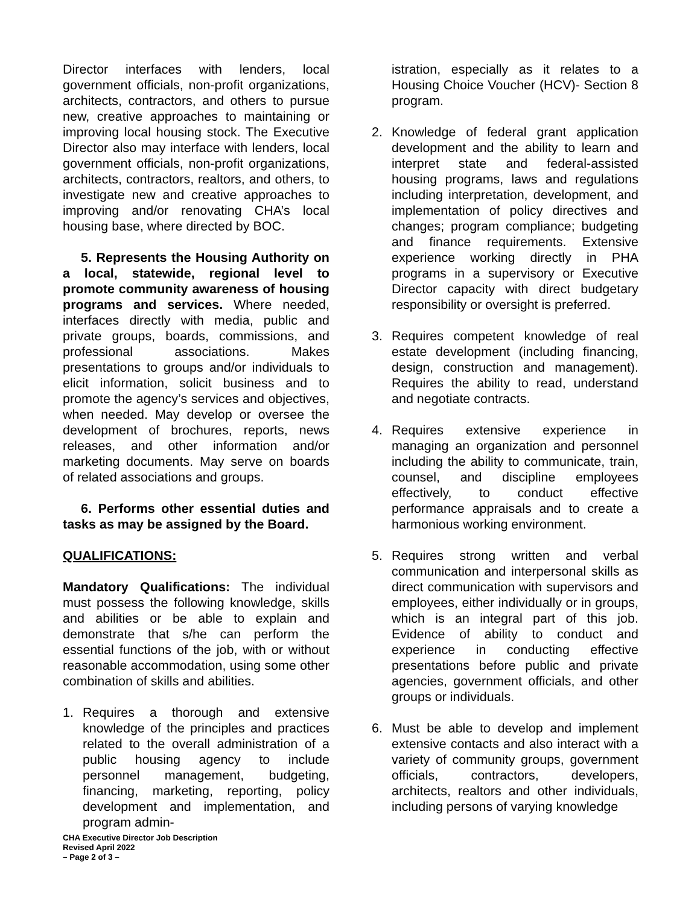Director interfaces with lenders, local government officials, non-profit organizations, architects, contractors, and others to pursue new, creative approaches to maintaining or improving local housing stock. The Executive Director also may interface with lenders, local government officials, non-profit organizations, architects, contractors, realtors, and others, to investigate new and creative approaches to improving and/or renovating CHA’s local housing base, where directed by BOC.
5. Represents the Housing Authority on a local, statewide, regional level to promote community awareness of housing programs and services. Where needed, interfaces directly with media, public and private groups, boards, commissions, and professional associations. Makes presentations to groups and/or individuals to elicit information, solicit business and to promote the agency’s services and objectives, when needed. May develop or oversee the development of brochures, reports, news releases, and other information and/or marketing documents. May serve on boards of related associations and groups.
6. Performs other essential duties and tasks as may be assigned by the Board.
QUALIFICATIONS:
Mandatory Qualifications: The individual must possess the following knowledge, skills and abilities or be able to explain and demonstrate that s/he can perform the essential functions of the job, with or without reasonable accommodation, using some other combination of skills and abilities.
1. Requires a thorough and extensive knowledge of the principles and practices related to the overall administration of a public housing agency to include personnel management, budgeting, financing, marketing, reporting, policy development and implementation, and program admin-
istration, especially as it relates to a Housing Choice Voucher (HCV)- Section 8 program.
2. Knowledge of federal grant application development and the ability to learn and interpret state and federal-assisted housing programs, laws and regulations including interpretation, development, and implementation of policy directives and changes; program compliance; budgeting and finance requirements. Extensive experience working directly in PHA programs in a supervisory or Executive Director capacity with direct budgetary responsibility or oversight is preferred.
3. Requires competent knowledge of real estate development (including financing, design, construction and management). Requires the ability to read, understand and negotiate contracts.
4. Requires extensive experience in managing an organization and personnel including the ability to communicate, train, counsel, and discipline employees effectively, to conduct effective performance appraisals and to create a harmonious working environment.
5. Requires strong written and verbal communication and interpersonal skills as direct communication with supervisors and employees, either individually or in groups, which is an integral part of this job. Evidence of ability to conduct and experience in conducting effective presentations before public and private agencies, government officials, and other groups or individuals.
6. Must be able to develop and implement extensive contacts and also interact with a variety of community groups, government officials, contractors, developers, architects, realtors and other individuals, including persons of varying knowledge
CHA Executive Director Job Description
Revised April 2022
– Page 2 of 3 –